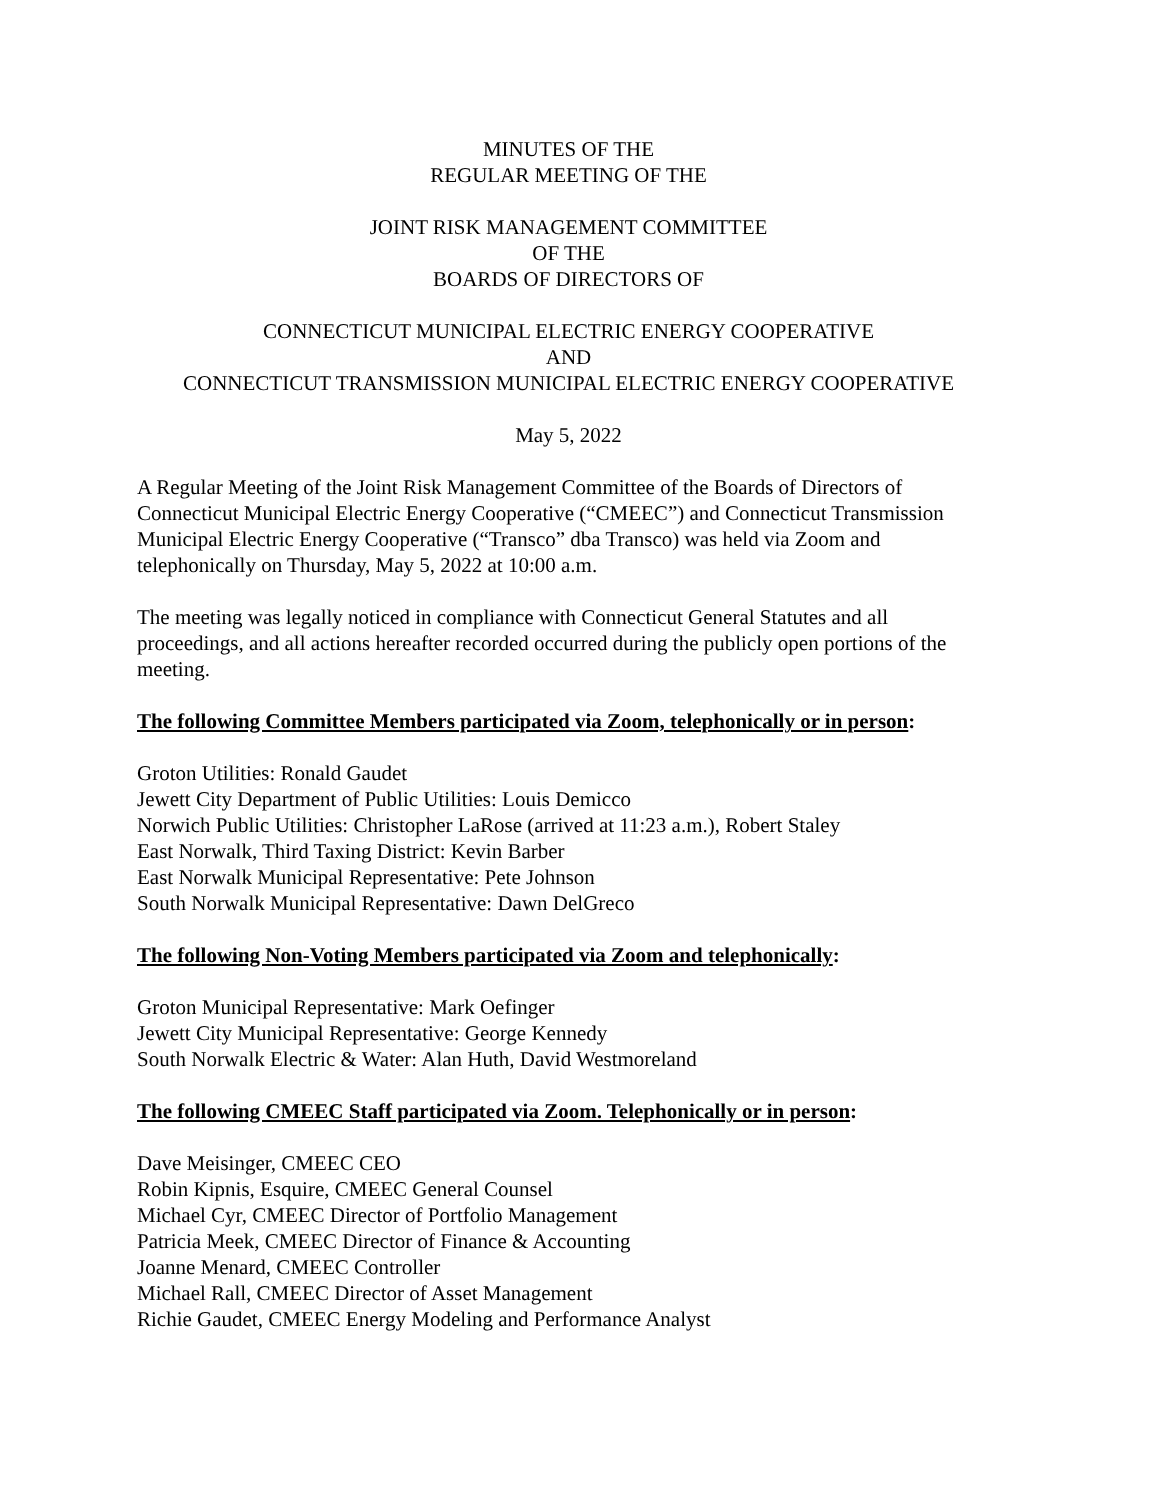MINUTES OF THE
REGULAR MEETING OF THE
JOINT RISK MANAGEMENT COMMITTEE
OF THE
BOARDS OF DIRECTORS OF
CONNECTICUT MUNICIPAL ELECTRIC ENERGY COOPERATIVE
AND
CONNECTICUT TRANSMISSION MUNICIPAL ELECTRIC ENERGY COOPERATIVE
May 5, 2022
A Regular Meeting of the Joint Risk Management Committee of the Boards of Directors of Connecticut Municipal Electric Energy Cooperative (“CMEEC”) and Connecticut Transmission Municipal Electric Energy Cooperative (“Transco” dba Transco) was held via Zoom and telephonically on Thursday, May 5, 2022 at 10:00 a.m.
The meeting was legally noticed in compliance with Connecticut General Statutes and all proceedings, and all actions hereafter recorded occurred during the publicly open portions of the meeting.
The following Committee Members participated via Zoom, telephonically or in person:
Groton Utilities: Ronald Gaudet
Jewett City Department of Public Utilities: Louis Demicco
Norwich Public Utilities: Christopher LaRose (arrived at 11:23 a.m.), Robert Staley
East Norwalk, Third Taxing District: Kevin Barber
East Norwalk Municipal Representative: Pete Johnson
South Norwalk Municipal Representative: Dawn DelGreco
The following Non-Voting Members participated via Zoom and telephonically:
Groton Municipal Representative: Mark Oefinger
Jewett City Municipal Representative: George Kennedy
South Norwalk Electric & Water: Alan Huth, David Westmoreland
The following CMEEC Staff participated via Zoom. Telephonically or in person:
Dave Meisinger, CMEEC CEO
Robin Kipnis, Esquire, CMEEC General Counsel
Michael Cyr, CMEEC Director of Portfolio Management
Patricia Meek, CMEEC Director of Finance & Accounting
Joanne Menard, CMEEC Controller
Michael Rall, CMEEC Director of Asset Management
Richie Gaudet, CMEEC Energy Modeling and Performance Analyst